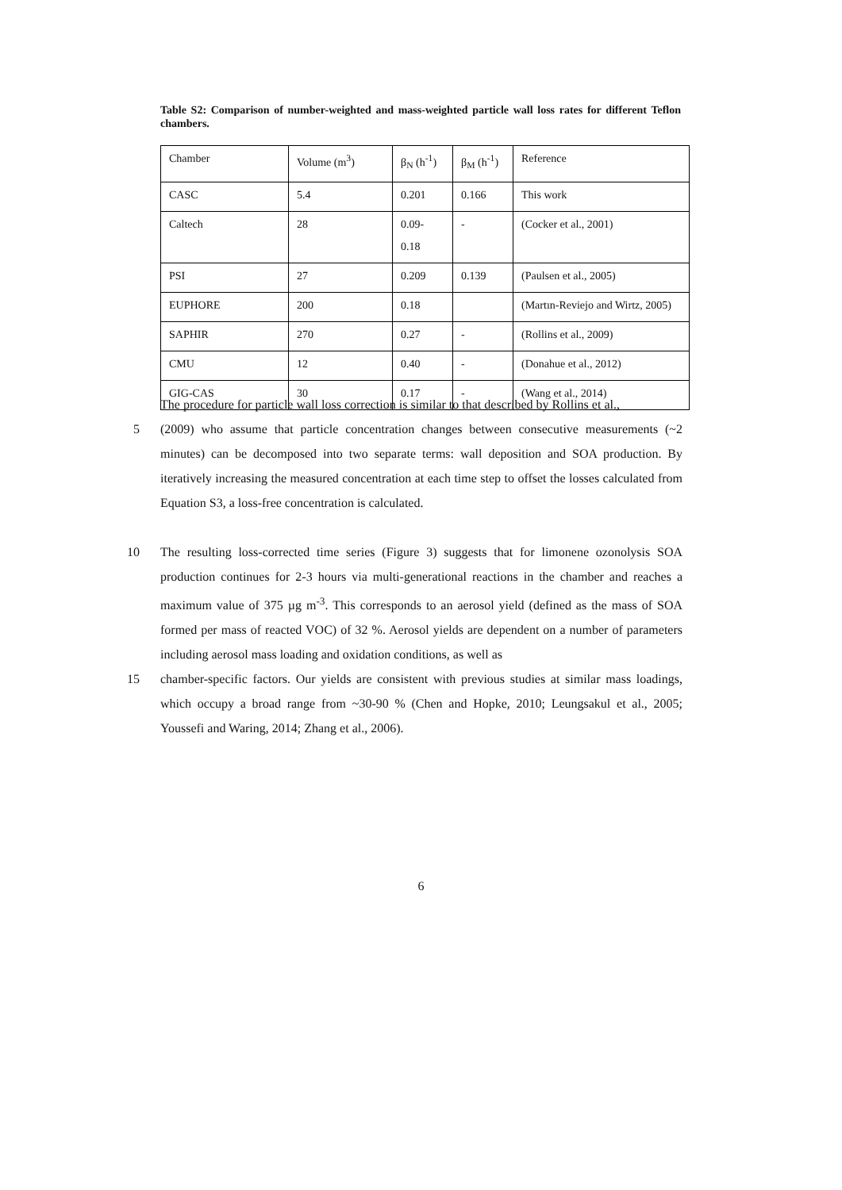Table S2: Comparison of number-weighted and mass-weighted particle wall loss rates for different Teflon chambers.
| Chamber | Volume (m<sup>3</sup>) | β<sub>N</sub> (h<sup>-1</sup>) | β<sub>M</sub> (h<sup>-1</sup>) | Reference |
| CASC | 5.4 | 0.201 | 0.166 | This work |
| Caltech | 28 | 0.09- 0.18 | - | (Cocker et al., 2001) |
| PSI | 27 | 0.209 | 0.139 | (Paulsen et al., 2005) |
| EUPHORE | 200 | 0.18 | | (Martın-Reviejo and Wirtz, 2005) |
| SAPHIR | 270 | 0.27 | - | (Rollins et al., 2009) |
| CMU | 12 | 0.40 | - | (Donahue et al., 2012) |
| GIG-CAS | 30 | 0.17 | - | (Wang et al., 2014) |
The procedure for particle wall loss correction is similar to that described by Rollins et al.,
5 (2009) who assume that particle concentration changes between consecutive measurements (~2 minutes) can be decomposed into two separate terms: wall deposition and SOA production. By iteratively increasing the measured concentration at each time step to offset the losses calculated from Equation S3, a loss-free concentration is calculated.
10 The resulting loss-corrected time series (Figure 3) suggests that for limonene ozonolysis SOA production continues for 2-3 hours via multi-generational reactions in the chamber and reaches a maximum value of 375 µg m<sup>-3</sup>. This corresponds to an aerosol yield (defined as the mass of SOA formed per mass of reacted VOC) of 32 %. Aerosol yields are dependent on a number of parameters including aerosol mass loading and oxidation conditions, as well as
15 chamber-specific factors. Our yields are consistent with previous studies at similar mass loadings, which occupy a broad range from ~30-90 % (Chen and Hopke, 2010; Leungsakul et al., 2005; Youssefi and Waring, 2014; Zhang et al., 2006).
6